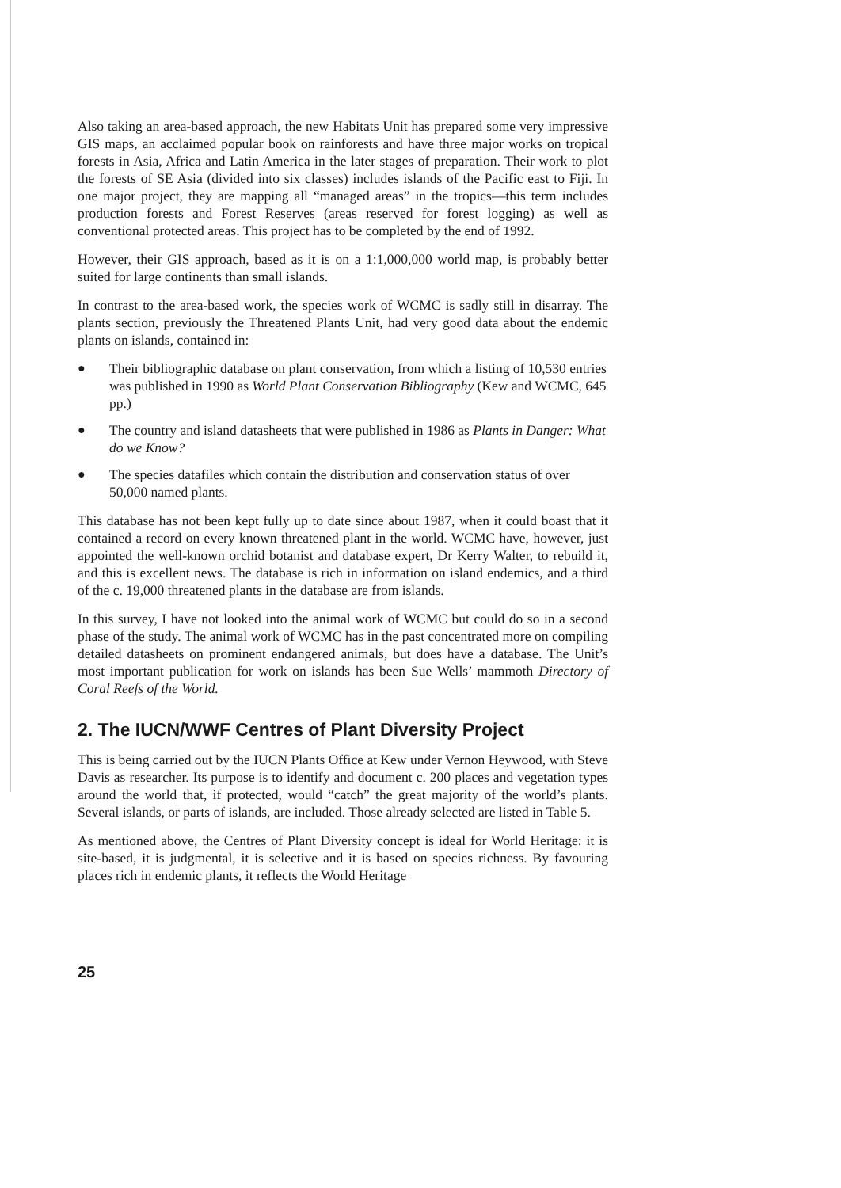Also taking an area-based approach, the new Habitats Unit has prepared some very impressive GIS maps, an acclaimed popular book on rainforests and have three major works on tropical forests in Asia, Africa and Latin America in the later stages of preparation. Their work to plot the forests of SE Asia (divided into six classes) includes islands of the Pacific east to Fiji. In one major project, they are mapping all “managed areas” in the tropics—this term includes production forests and Forest Reserves (areas reserved for forest logging) as well as conventional protected areas. This project has to be completed by the end of 1992.
However, their GIS approach, based as it is on a 1:1,000,000 world map, is probably better suited for large continents than small islands.
In contrast to the area-based work, the species work of WCMC is sadly still in disarray. The plants section, previously the Threatened Plants Unit, had very good data about the endemic plants on islands, contained in:
● Their bibliographic database on plant conservation, from which a listing of 10,530 entries was published in 1990 as World Plant Conservation Bibliography (Kew and WCMC, 645 pp.)
● The country and island datasheets that were published in 1986 as Plants in Danger: What do we Know?
● The species datafiles which contain the distribution and conservation status of over 50,000 named plants.
This database has not been kept fully up to date since about 1987, when it could boast that it contained a record on every known threatened plant in the world. WCMC have, however, just appointed the well-known orchid botanist and database expert, Dr Kerry Walter, to rebuild it, and this is excellent news. The database is rich in information on island endemics, and a third of the c. 19,000 threatened plants in the database are from islands.
In this survey, I have not looked into the animal work of WCMC but could do so in a second phase of the study. The animal work of WCMC has in the past concentrated more on compiling detailed datasheets on prominent endangered animals, but does have a database. The Unit’s most important publication for work on islands has been Sue Wells’ mammoth Directory of Coral Reefs of the World.
2. The IUCN/WWF Centres of Plant Diversity Project
This is being carried out by the IUCN Plants Office at Kew under Vernon Heywood, with Steve Davis as researcher. Its purpose is to identify and document c. 200 places and vegetation types around the world that, if protected, would “catch” the great majority of the world’s plants. Several islands, or parts of islands, are included. Those already selected are listed in Table 5.
As mentioned above, the Centres of Plant Diversity concept is ideal for World Heritage: it is site-based, it is judgmental, it is selective and it is based on species richness. By favouring places rich in endemic plants, it reflects the World Heritage
25